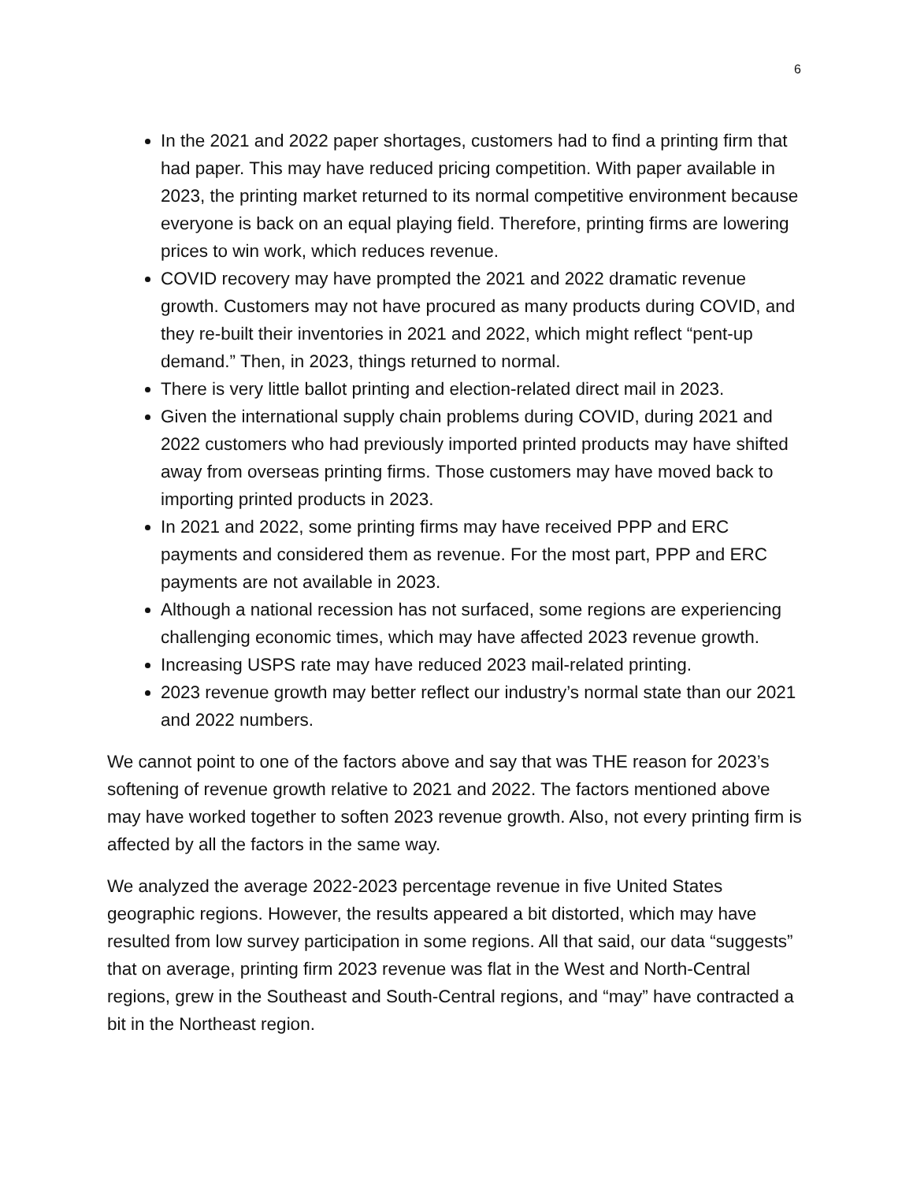6
In the 2021 and 2022 paper shortages, customers had to find a printing firm that had paper. This may have reduced pricing competition. With paper available in 2023, the printing market returned to its normal competitive environment because everyone is back on an equal playing field. Therefore, printing firms are lowering prices to win work, which reduces revenue.
COVID recovery may have prompted the 2021 and 2022 dramatic revenue growth. Customers may not have procured as many products during COVID, and they re-built their inventories in 2021 and 2022, which might reflect “pent-up demand.” Then, in 2023, things returned to normal.
There is very little ballot printing and election-related direct mail in 2023.
Given the international supply chain problems during COVID, during 2021 and 2022 customers who had previously imported printed products may have shifted away from overseas printing firms. Those customers may have moved back to importing printed products in 2023.
In 2021 and 2022, some printing firms may have received PPP and ERC payments and considered them as revenue. For the most part, PPP and ERC payments are not available in 2023.
Although a national recession has not surfaced, some regions are experiencing challenging economic times, which may have affected 2023 revenue growth.
Increasing USPS rate may have reduced 2023 mail-related printing.
2023 revenue growth may better reflect our industry’s normal state than our 2021 and 2022 numbers.
We cannot point to one of the factors above and say that was THE reason for 2023’s softening of revenue growth relative to 2021 and 2022. The factors mentioned above may have worked together to soften 2023 revenue growth. Also, not every printing firm is affected by all the factors in the same way.
We analyzed the average 2022-2023 percentage revenue in five United States geographic regions. However, the results appeared a bit distorted, which may have resulted from low survey participation in some regions. All that said, our data “suggests” that on average, printing firm 2023 revenue was flat in the West and North-Central regions, grew in the Southeast and South-Central regions, and “may” have contracted a bit in the Northeast region.